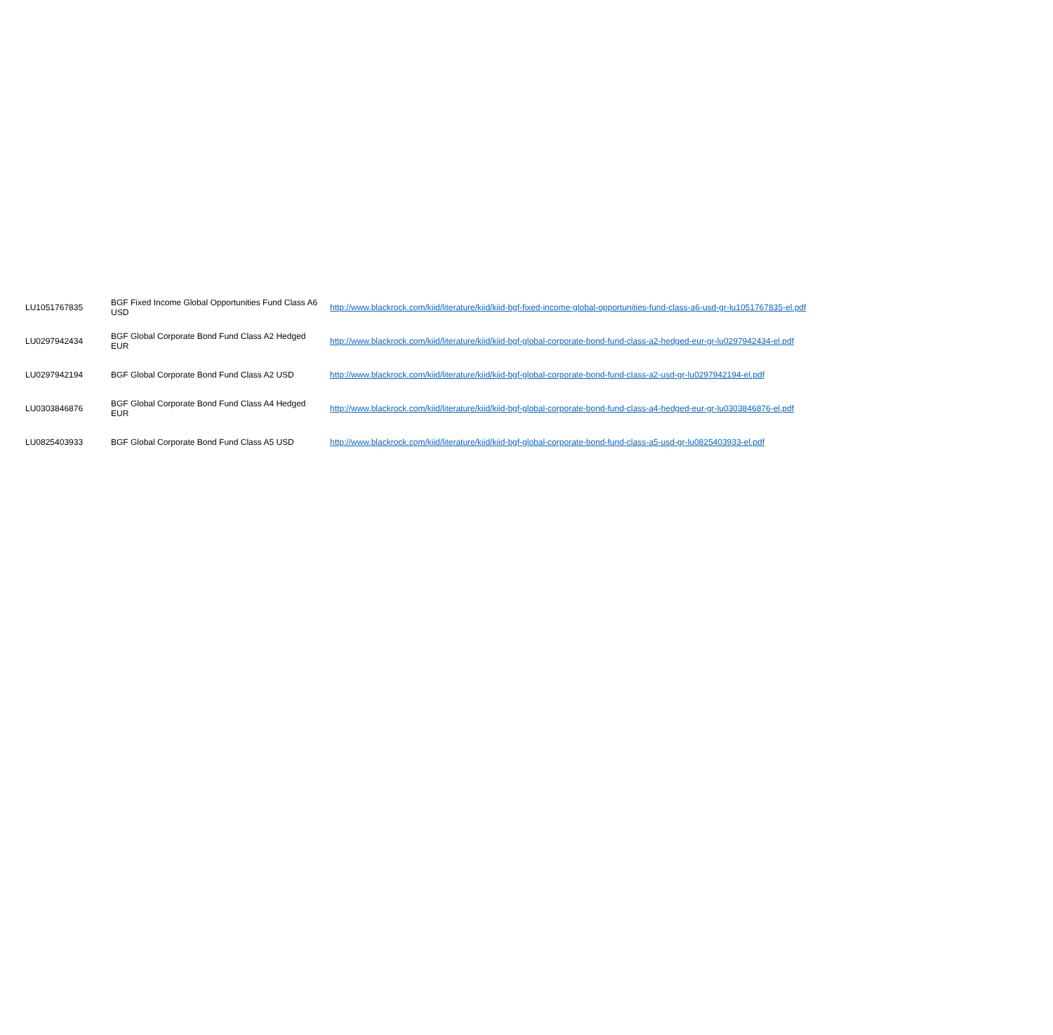| LU1051767835 | BGF Fixed Income Global Opportunities Fund Class A6 USD | http://www.blackrock.com/kiid/literature/kiid/kiid-bgf-fixed-income-global-opportunities-fund-class-a6-usd-gr-lu1051767835-el.pdf |
| LU0297942434 | BGF Global Corporate Bond Fund Class A2 Hedged EUR | http://www.blackrock.com/kiid/literature/kiid/kiid-bgf-global-corporate-bond-fund-class-a2-hedged-eur-gr-lu0297942434-el.pdf |
| LU0297942194 | BGF Global Corporate Bond Fund Class A2 USD | http://www.blackrock.com/kiid/literature/kiid/kiid-bgf-global-corporate-bond-fund-class-a2-usd-gr-lu0297942194-el.pdf |
| LU0303846876 | BGF Global Corporate Bond Fund Class A4 Hedged EUR | http://www.blackrock.com/kiid/literature/kiid/kiid-bgf-global-corporate-bond-fund-class-a4-hedged-eur-gr-lu0303846876-el.pdf |
| LU0825403933 | BGF Global Corporate Bond Fund Class A5 USD | http://www.blackrock.com/kiid/literature/kiid/kiid-bgf-global-corporate-bond-fund-class-a5-usd-gr-lu0825403933-el.pdf |